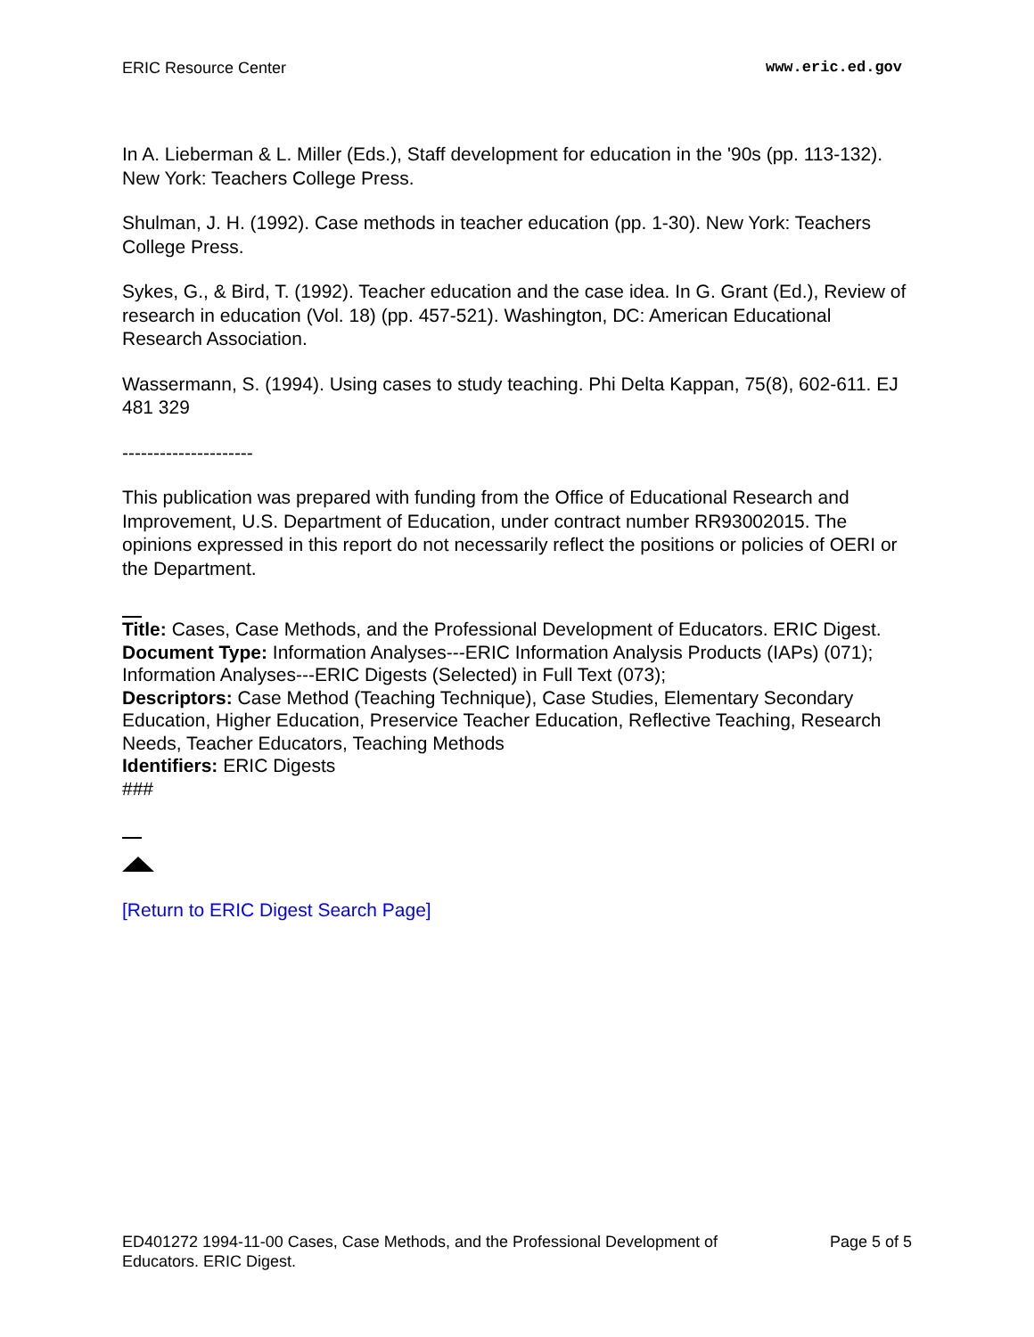ERIC Resource Center www.eric.ed.gov
In A. Lieberman & L. Miller (Eds.), Staff development for education in the '90s (pp. 113-132). New York: Teachers College Press.
Shulman, J. H. (1992). Case methods in teacher education (pp. 1-30). New York: Teachers College Press.
Sykes, G., & Bird, T. (1992). Teacher education and the case idea. In G. Grant (Ed.), Review of research in education (Vol. 18) (pp. 457-521). Washington, DC: American Educational Research Association.
Wassermann, S. (1994). Using cases to study teaching. Phi Delta Kappan, 75(8), 602-611. EJ 481 329
---------------------
This publication was prepared with funding from the Office of Educational Research and Improvement, U.S. Department of Education, under contract number RR93002015. The opinions expressed in this report do not necessarily reflect the positions or policies of OERI or the Department.
Title: Cases, Case Methods, and the Professional Development of Educators. ERIC Digest.
Document Type: Information Analyses---ERIC Information Analysis Products (IAPs) (071); Information Analyses---ERIC Digests (Selected) in Full Text (073);
Descriptors: Case Method (Teaching Technique), Case Studies, Elementary Secondary Education, Higher Education, Preservice Teacher Education, Reflective Teaching, Research Needs, Teacher Educators, Teaching Methods
Identifiers: ERIC Digests
###
[Return to ERIC Digest Search Page]
ED401272 1994-11-00 Cases, Case Methods, and the Professional Development of
Educators. ERIC Digest. Page 5 of 5